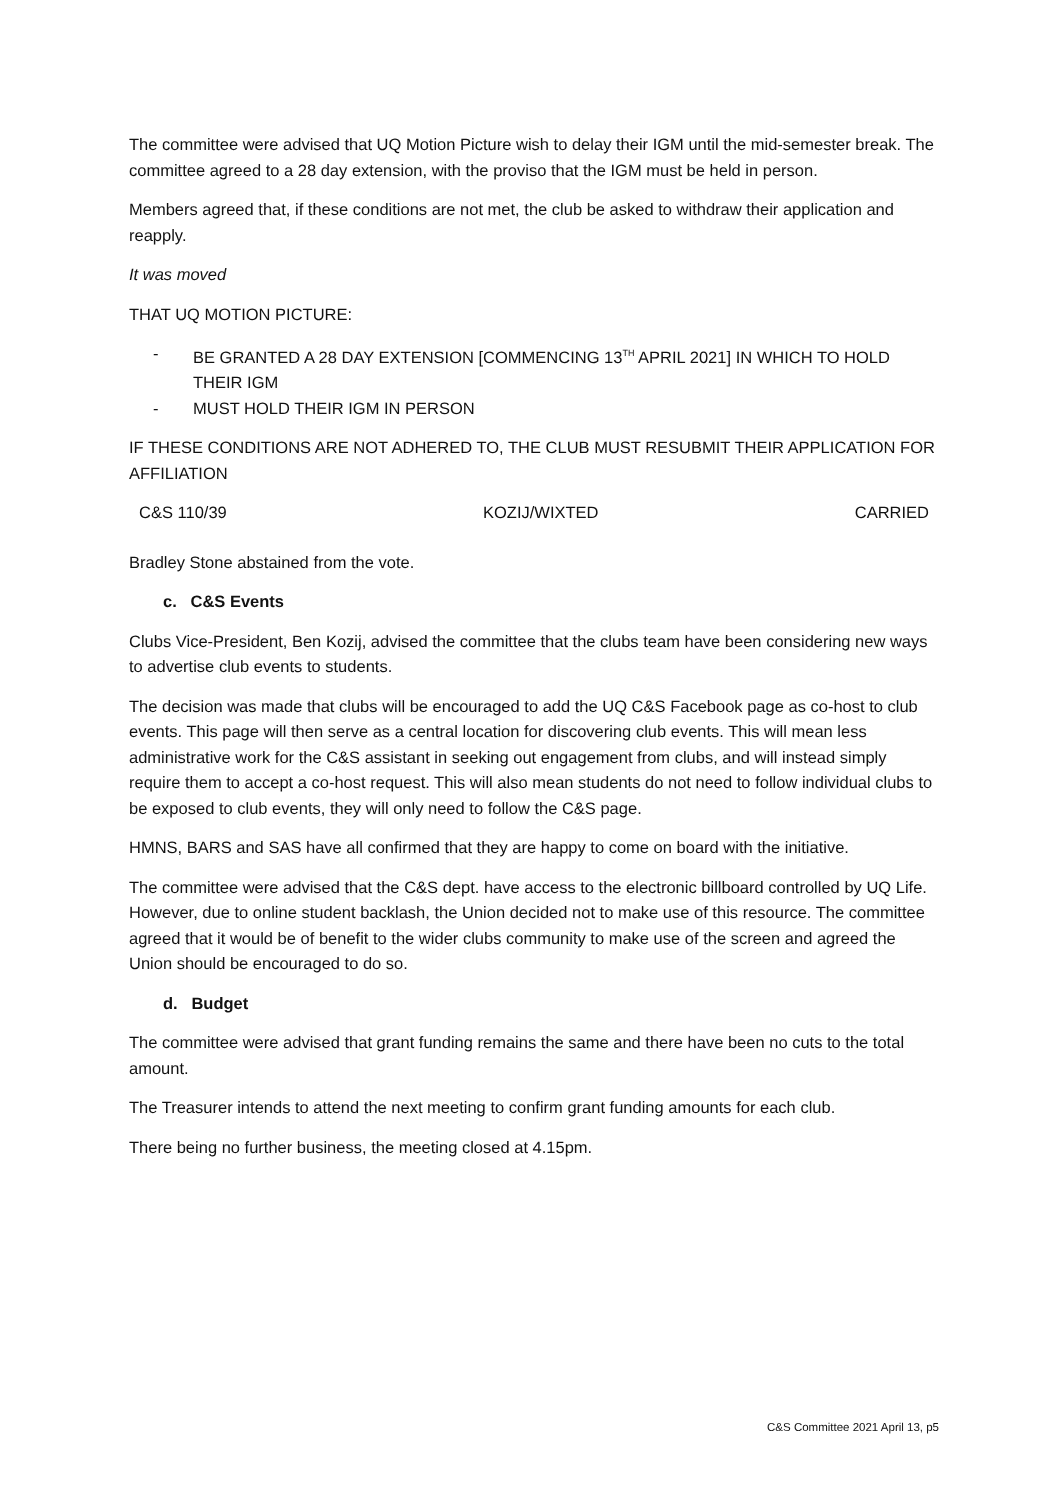The committee were advised that UQ Motion Picture wish to delay their IGM until the mid-semester break. The committee agreed to a 28 day extension, with the proviso that the IGM must be held in person.
Members agreed that, if these conditions are not met, the club be asked to withdraw their application and reapply.
It was moved
THAT UQ MOTION PICTURE:
- BE GRANTED A 28 DAY EXTENSION [COMMENCING 13<sup>TH</sup> APRIL 2021] IN WHICH TO HOLD THEIR IGM
- MUST HOLD THEIR IGM IN PERSON
IF THESE CONDITIONS ARE NOT ADHERED TO, THE CLUB MUST RESUBMIT THEIR APPLICATION FOR AFFILIATION
C&S 110/39 KOZIJ/WIXTED CARRIED
Bradley Stone abstained from the vote.
c. C&S Events
Clubs Vice-President, Ben Kozij, advised the committee that the clubs team have been considering new ways to advertise club events to students.
The decision was made that clubs will be encouraged to add the UQ C&S Facebook page as co-host to club events. This page will then serve as a central location for discovering club events. This will mean less administrative work for the C&S assistant in seeking out engagement from clubs, and will instead simply require them to accept a co-host request. This will also mean students do not need to follow individual clubs to be exposed to club events, they will only need to follow the C&S page.
HMNS, BARS and SAS have all confirmed that they are happy to come on board with the initiative.
The committee were advised that the C&S dept. have access to the electronic billboard controlled by UQ Life. However, due to online student backlash, the Union decided not to make use of this resource. The committee agreed that it would be of benefit to the wider clubs community to make use of the screen and agreed the Union should be encouraged to do so.
d. Budget
The committee were advised that grant funding remains the same and there have been no cuts to the total amount.
The Treasurer intends to attend the next meeting to confirm grant funding amounts for each club.
There being no further business, the meeting closed at 4.15pm.
C&S Committee 2021 April 13, p5